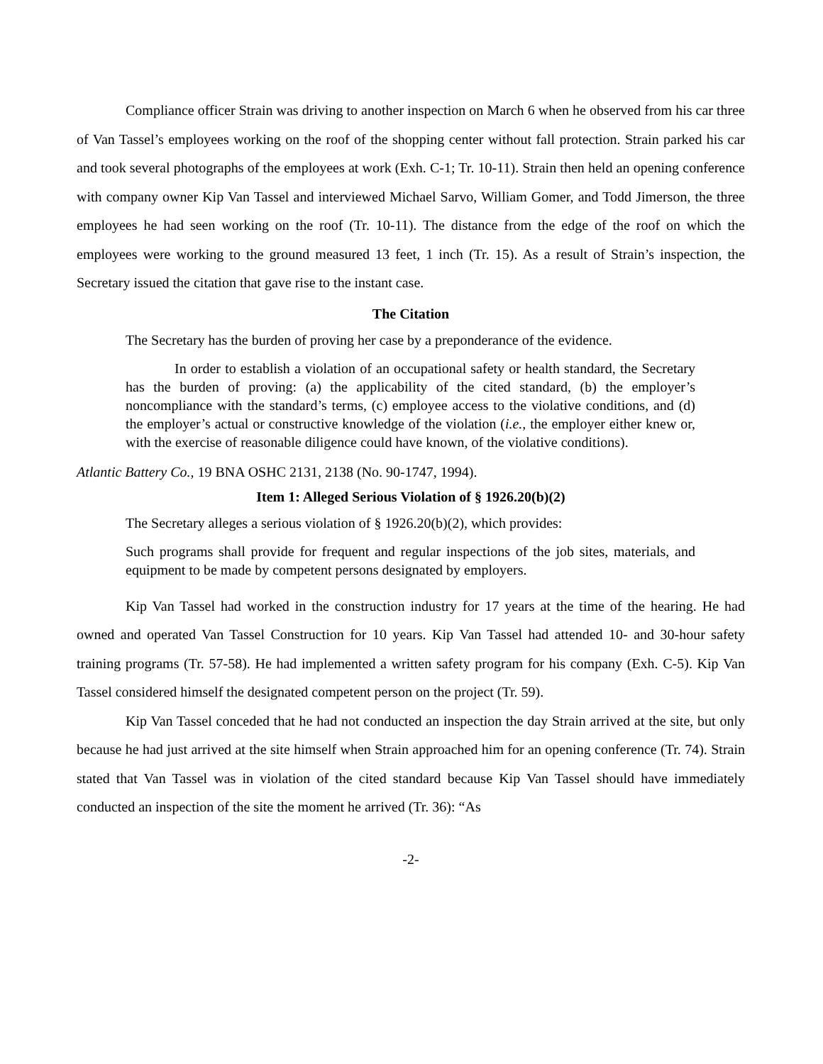Compliance officer Strain was driving to another inspection on March 6 when he observed from his car three of Van Tassel’s employees working on the roof of the shopping center without fall protection. Strain parked his car and took several photographs of the employees at work (Exh. C-1; Tr. 10-11). Strain then held an opening conference with company owner Kip Van Tassel and interviewed Michael Sarvo, William Gomer, and Todd Jimerson, the three employees he had seen working on the roof (Tr. 10-11). The distance from the edge of the roof on which the employees were working to the ground measured 13 feet, 1 inch (Tr. 15). As a result of Strain’s inspection, the Secretary issued the citation that gave rise to the instant case.
The Citation
The Secretary has the burden of proving her case by a preponderance of the evidence.
In order to establish a violation of an occupational safety or health standard, the Secretary has the burden of proving: (a) the applicability of the cited standard, (b) the employer’s noncompliance with the standard’s terms, (c) employee access to the violative conditions, and (d) the employer’s actual or constructive knowledge of the violation (i.e., the employer either knew or, with the exercise of reasonable diligence could have known, of the violative conditions).
Atlantic Battery Co., 19 BNA OSHC 2131, 2138 (No. 90-1747, 1994).
Item 1: Alleged Serious Violation of § 1926.20(b)(2)
The Secretary alleges a serious violation of § 1926.20(b)(2), which provides:
Such programs shall provide for frequent and regular inspections of the job sites, materials, and equipment to be made by competent persons designated by employers.
Kip Van Tassel had worked in the construction industry for 17 years at the time of the hearing. He had owned and operated Van Tassel Construction for 10 years. Kip Van Tassel had attended 10- and 30-hour safety training programs (Tr. 57-58). He had implemented a written safety program for his company (Exh. C-5). Kip Van Tassel considered himself the designated competent person on the project (Tr. 59).
Kip Van Tassel conceded that he had not conducted an inspection the day Strain arrived at the site, but only because he had just arrived at the site himself when Strain approached him for an opening conference (Tr. 74). Strain stated that Van Tassel was in violation of the cited standard because Kip Van Tassel should have immediately conducted an inspection of the site the moment he arrived (Tr. 36): “As
-2-